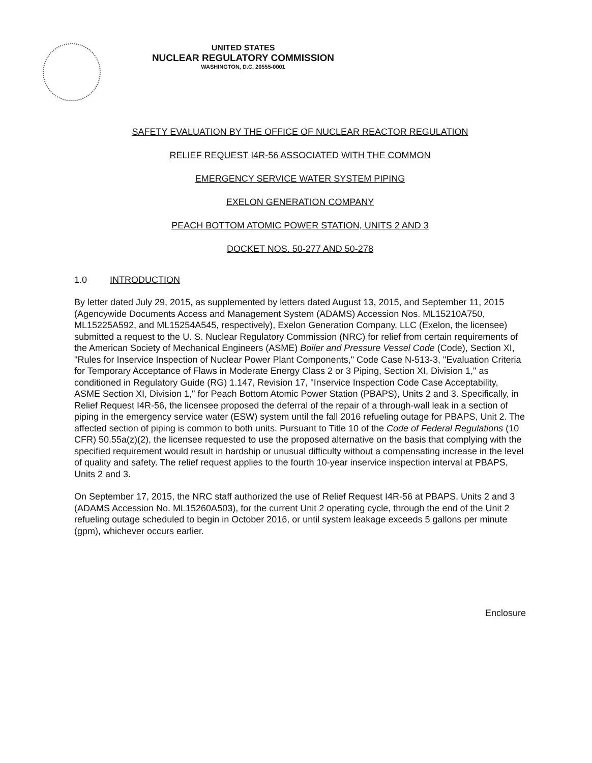UNITED STATES
NUCLEAR REGULATORY COMMISSION
WASHINGTON, D.C. 20555-0001
SAFETY EVALUATION BY THE OFFICE OF NUCLEAR REACTOR REGULATION
RELIEF REQUEST I4R-56 ASSOCIATED WITH THE COMMON
EMERGENCY SERVICE WATER SYSTEM PIPING
EXELON GENERATION COMPANY
PEACH BOTTOM ATOMIC POWER STATION, UNITS 2 AND 3
DOCKET NOS. 50-277 AND 50-278
1.0 INTRODUCTION
By letter dated July 29, 2015, as supplemented by letters dated August 13, 2015, and September 11, 2015 (Agencywide Documents Access and Management System (ADAMS) Accession Nos. ML15210A750, ML15225A592, and ML15254A545, respectively), Exelon Generation Company, LLC (Exelon, the licensee) submitted a request to the U. S. Nuclear Regulatory Commission (NRC) for relief from certain requirements of the American Society of Mechanical Engineers (ASME) Boiler and Pressure Vessel Code (Code), Section XI, "Rules for Inservice Inspection of Nuclear Power Plant Components," Code Case N-513-3, "Evaluation Criteria for Temporary Acceptance of Flaws in Moderate Energy Class 2 or 3 Piping, Section XI, Division 1," as conditioned in Regulatory Guide (RG) 1.147, Revision 17, "Inservice Inspection Code Case Acceptability, ASME Section XI, Division 1," for Peach Bottom Atomic Power Station (PBAPS), Units 2 and 3. Specifically, in Relief Request I4R-56, the licensee proposed the deferral of the repair of a through-wall leak in a section of piping in the emergency service water (ESW) system until the fall 2016 refueling outage for PBAPS, Unit 2. The affected section of piping is common to both units. Pursuant to Title 10 of the Code of Federal Regulations (10 CFR) 50.55a(z)(2), the licensee requested to use the proposed alternative on the basis that complying with the specified requirement would result in hardship or unusual difficulty without a compensating increase in the level of quality and safety. The relief request applies to the fourth 10-year inservice inspection interval at PBAPS, Units 2 and 3.
On September 17, 2015, the NRC staff authorized the use of Relief Request I4R-56 at PBAPS, Units 2 and 3 (ADAMS Accession No. ML15260A503), for the current Unit 2 operating cycle, through the end of the Unit 2 refueling outage scheduled to begin in October 2016, or until system leakage exceeds 5 gallons per minute (gpm), whichever occurs earlier.
Enclosure